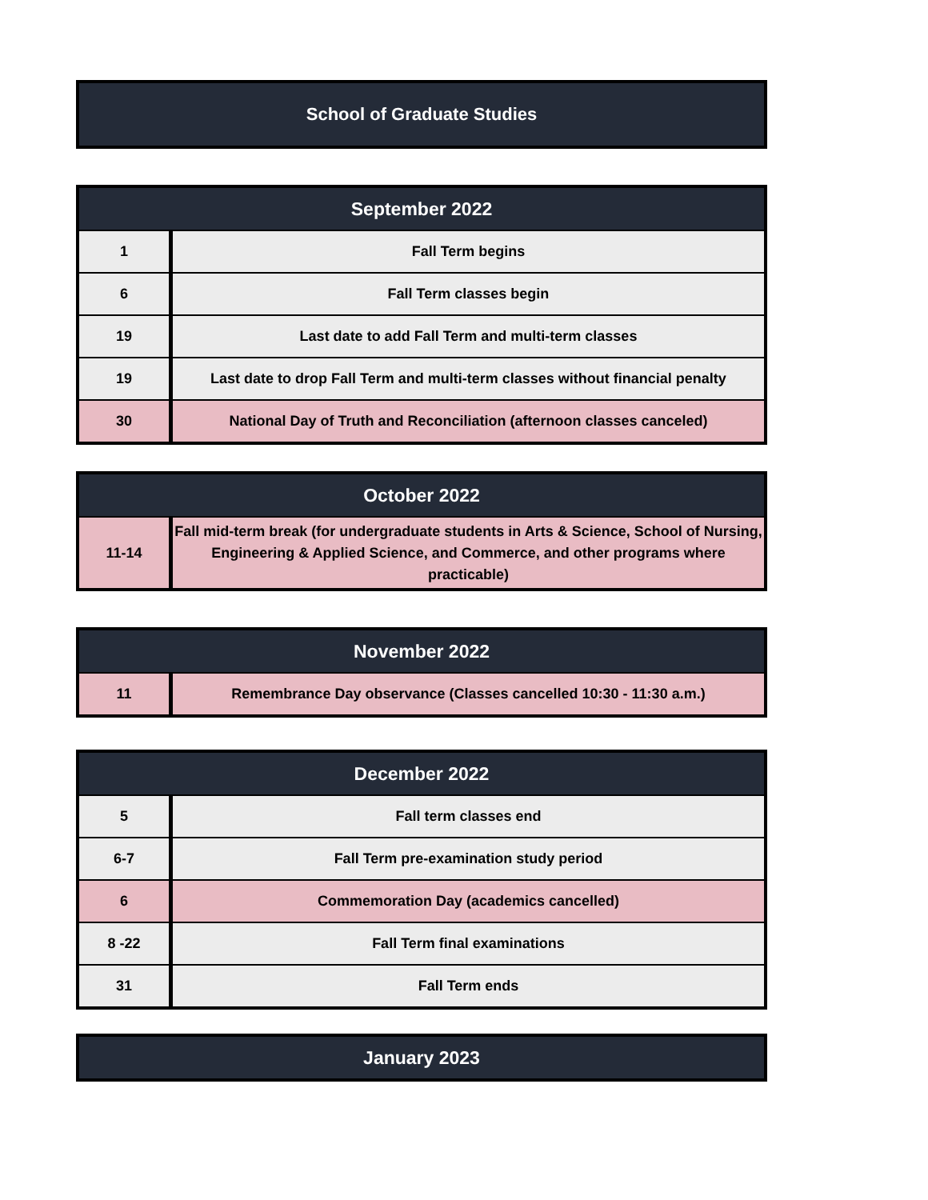School of Graduate Studies
| September 2022 | |
| --- | --- |
| 1 | Fall Term begins |
| 6 | Fall Term classes begin |
| 19 | Last date to add Fall Term and multi-term classes |
| 19 | Last date to drop Fall Term and multi-term classes without financial penalty |
| 30 | National Day of Truth and Reconciliation (afternoon classes canceled) |
| October 2022 | |
| --- | --- |
| 11-14 | Fall mid-term break (for undergraduate students in Arts & Science, School of Nursing, Engineering & Applied Science, and Commerce, and other programs where practicable) |
| November 2022 | |
| --- | --- |
| 11 | Remembrance Day observance (Classes cancelled 10:30 - 11:30 a.m.) |
| December 2022 | |
| --- | --- |
| 5 | Fall term classes end |
| 6-7 | Fall Term pre-examination study period |
| 6 | Commemoration Day (academics cancelled) |
| 8 -22 | Fall Term final examinations |
| 31 | Fall Term ends |
| January 2023 |
| --- |